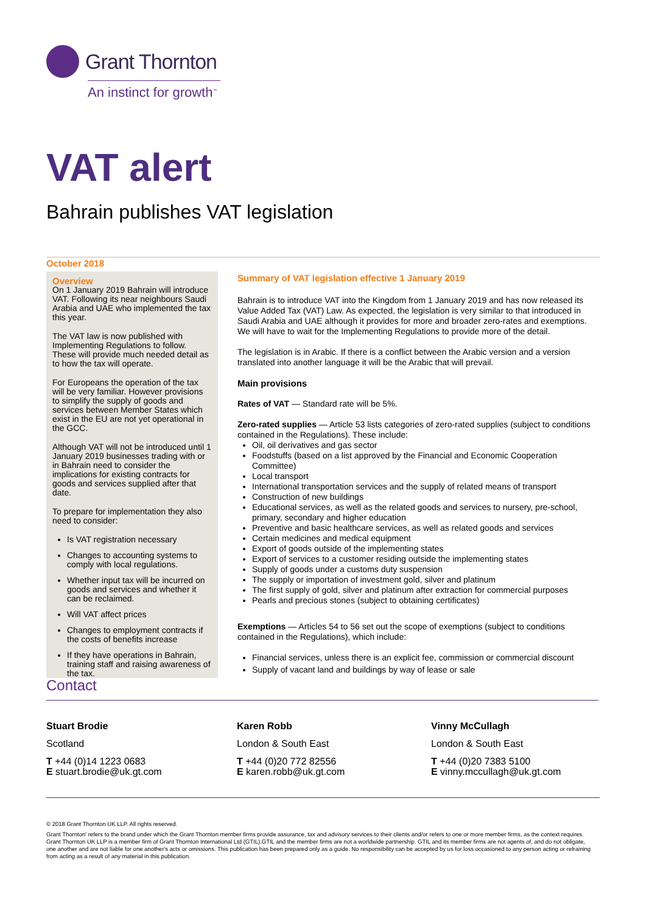Grant Thornton
An instinct for growth<sup>™</sup>
VAT alert
Bahrain publishes VAT legislation
October 2018
Overview
On 1 January 2019 Bahrain will introduce VAT. Following its near neighbours Saudi Arabia and UAE who implemented the tax this year.
The VAT law is now published with Implementing Regulations to follow. These will provide much needed detail as to how the tax will operate.
For Europeans the operation of the tax will be very familiar. However provisions to simplify the supply of goods and services between Member States which exist in the EU are not yet operational in the GCC.
Although VAT will not be introduced until 1 January 2019 businesses trading with or in Bahrain need to consider the implications for existing contracts for goods and services supplied after that date.
To prepare for implementation they also need to consider:
Is VAT registration necessary
Changes to accounting systems to comply with local regulations.
Whether input tax will be incurred on goods and services and whether it can be reclaimed.
Will VAT affect prices
Changes to employment contracts if the costs of benefits increase
If they have operations in Bahrain, training staff and raising awareness of the tax.
Summary of VAT legislation effective 1 January 2019
Bahrain is to introduce VAT into the Kingdom from 1 January 2019 and has now released its Value Added Tax (VAT) Law. As expected, the legislation is very similar to that introduced in Saudi Arabia and UAE although it provides for more and broader zero-rates and exemptions. We will have to wait for the Implementing Regulations to provide more of the detail.
The legislation is in Arabic. If there is a conflict between the Arabic version and a version translated into another language it will be the Arabic that will prevail.
Main provisions
Rates of VAT — Standard rate will be 5%.
Zero-rated supplies — Article 53 lists categories of zero-rated supplies (subject to conditions contained in the Regulations). These include:
Oil, oil derivatives and gas sector
Foodstuffs (based on a list approved by the Financial and Economic Cooperation Committee)
Local transport
International transportation services and the supply of related means of transport
Construction of new buildings
Educational services, as well as the related goods and services to nursery, pre-school, primary, secondary and higher education
Preventive and basic healthcare services, as well as related goods and services
Certain medicines and medical equipment
Export of goods outside of the implementing states
Export of services to a customer residing outside the implementing states
Supply of goods under a customs duty suspension
The supply or importation of investment gold, silver and platinum
The first supply of gold, silver and platinum after extraction for commercial purposes
Pearls and precious stones (subject to obtaining certificates)
Exemptions — Articles 54 to 56 set out the scope of exemptions (subject to conditions contained in the Regulations), which include:
Financial services, unless there is an explicit fee, commission or commercial discount
Supply of vacant land and buildings by way of lease or sale
Contact
Stuart Brodie
Scotland
T +44 (0)14 1223 0683
E stuart.brodie@uk.gt.com
Karen Robb
London & South East
T +44 (0)20 772 82556
E karen.robb@uk.gt.com
Vinny McCullagh
London & South East
T +44 (0)20 7383 5100
E vinny.mccullagh@uk.gt.com
© 2018 Grant Thornton UK LLP. All rights reserved.
Grant Thornton' refers to the brand under which the Grant Thornton member firms provide assurance, tax and advisory services to their clients and/or refers to one or more member firms, as the context requires. Grant Thornton UK LLP is a member firm of Grant Thornton International Ltd (GTIL).GTIL and the member firms are not a worldwide partnership. GTIL and its member firms are not agents of, and do not obligate, one another and are not liable for one another's acts or omissions. This publication has been prepared only as a guide. No responsibility can be accepted by us for loss occasioned to any person acting or refraining from acting as a result of any material in this publication.